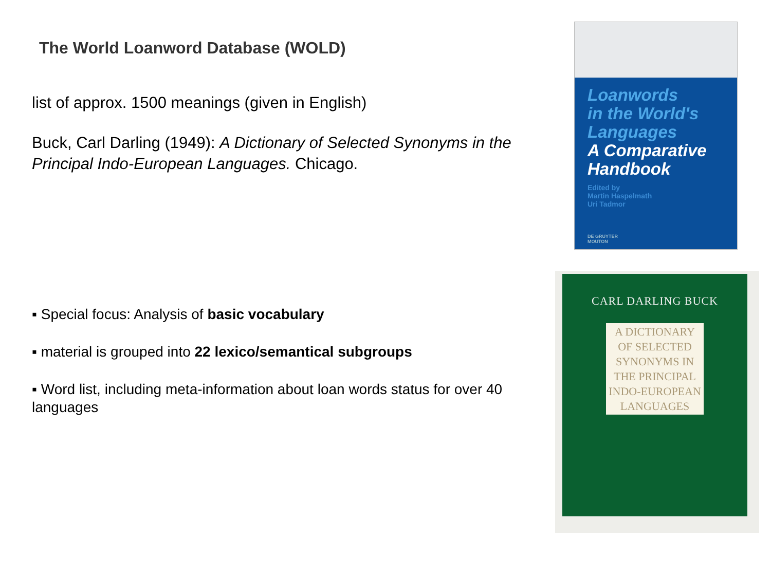The World Loanword Database (WOLD)
list of approx. 1500 meanings (given in English)
Buck, Carl Darling (1949): A Dictionary of Selected Synonyms in the Principal Indo-European Languages. Chicago.
▪ Special focus: Analysis of basic vocabulary
▪ material is grouped into 22 lexico/semantical subgroups
▪ Word list, including meta-information about loan words status for over 40 languages
Loanwords
in the World's
Languages
A Comparative
Handbook
Edited by
Martin Haspelmath
Uri Tadmor
DE GRUYTER
MOUTON
CARL DARLING BUCK
A DICTIONARY
OF SELECTED
SYNONYMS IN
THE PRINCIPAL
INDO-EUROPEAN
LANGUAGES